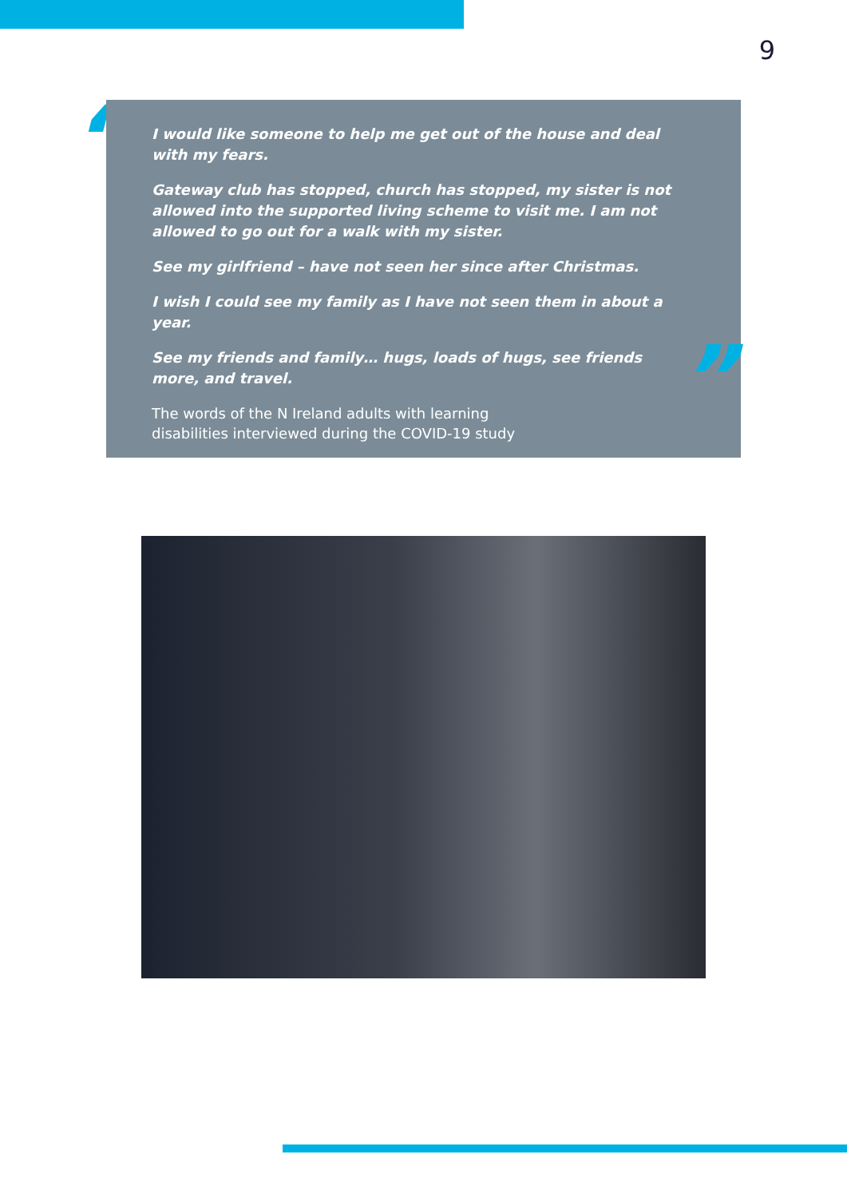9
“
I would like someone to help me get out of the house and deal with my fears.
Gateway club has stopped, church has stopped, my sister is not allowed into the supported living scheme to visit me. I am not allowed to go out for a walk with my sister.
See my girlfriend – have not seen her since after Christmas.
I wish I could see my family as I have not seen them in about a year.
See my friends and family… hugs, loads of hugs, see friends more, and travel.
The words of the N Ireland adults with learning
disabilities interviewed during the COVID-19 study
”